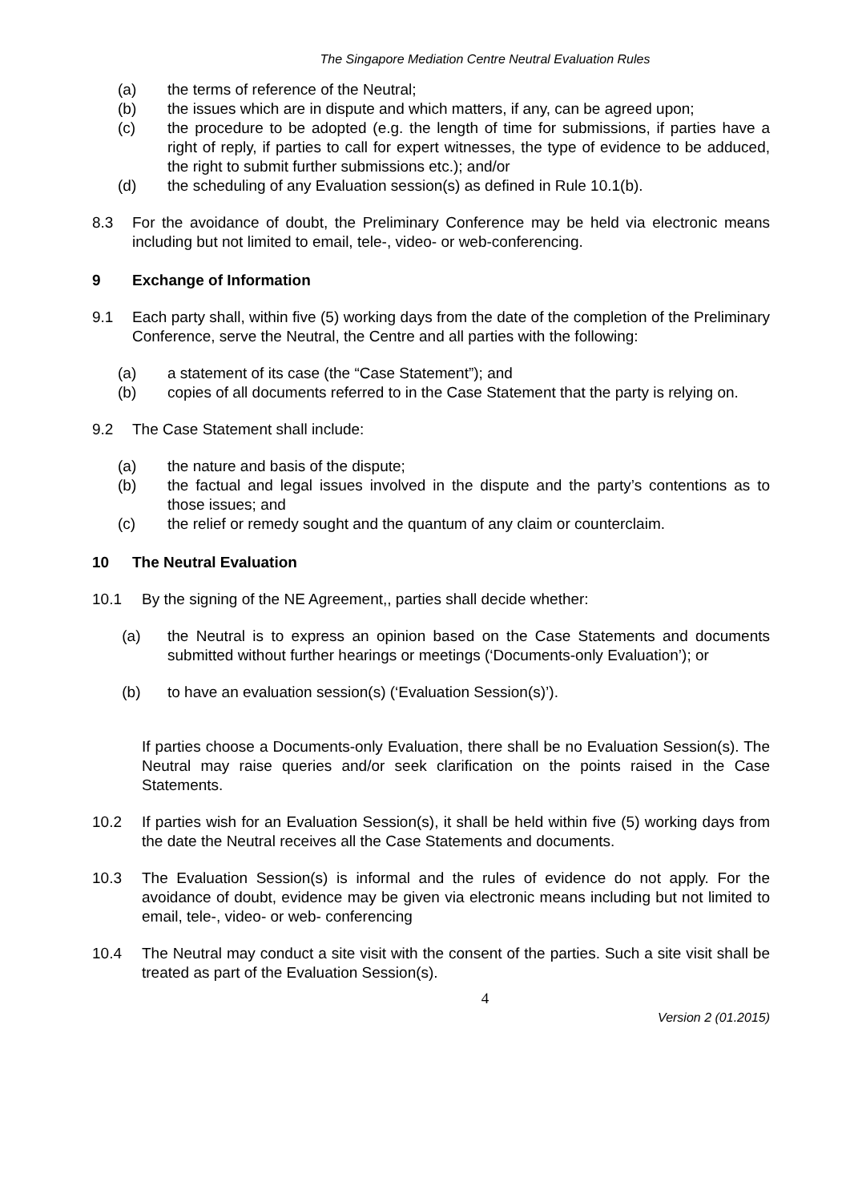The Singapore Mediation Centre Neutral Evaluation Rules
(a) the terms of reference of the Neutral;
(b) the issues which are in dispute and which matters, if any, can be agreed upon;
(c) the procedure to be adopted (e.g. the length of time for submissions, if parties have a right of reply, if parties to call for expert witnesses, the type of evidence to be adduced, the right to submit further submissions etc.); and/or
(d) the scheduling of any Evaluation session(s) as defined in Rule 10.1(b).
8.3 For the avoidance of doubt, the Preliminary Conference may be held via electronic means including but not limited to email, tele-, video- or web-conferencing.
9 Exchange of Information
9.1 Each party shall, within five (5) working days from the date of the completion of the Preliminary Conference, serve the Neutral, the Centre and all parties with the following:
(a) a statement of its case (the “Case Statement”); and
(b) copies of all documents referred to in the Case Statement that the party is relying on.
9.2 The Case Statement shall include:
(a) the nature and basis of the dispute;
(b) the factual and legal issues involved in the dispute and the party’s contentions as to those issues; and
(c) the relief or remedy sought and the quantum of any claim or counterclaim.
10 The Neutral Evaluation
10.1 By the signing of the NE Agreement,, parties shall decide whether:
(a) the Neutral is to express an opinion based on the Case Statements and documents submitted without further hearings or meetings (‘Documents-only Evaluation’); or
(b) to have an evaluation session(s) (‘Evaluation Session(s)’).
If parties choose a Documents-only Evaluation, there shall be no Evaluation Session(s). The Neutral may raise queries and/or seek clarification on the points raised in the Case Statements.
10.2 If parties wish for an Evaluation Session(s), it shall be held within five (5) working days from the date the Neutral receives all the Case Statements and documents.
10.3 The Evaluation Session(s) is informal and the rules of evidence do not apply. For the avoidance of doubt, evidence may be given via electronic means including but not limited to email, tele-, video- or web- conferencing
10.4 The Neutral may conduct a site visit with the consent of the parties. Such a site visit shall be treated as part of the Evaluation Session(s).
4
Version 2 (01.2015)